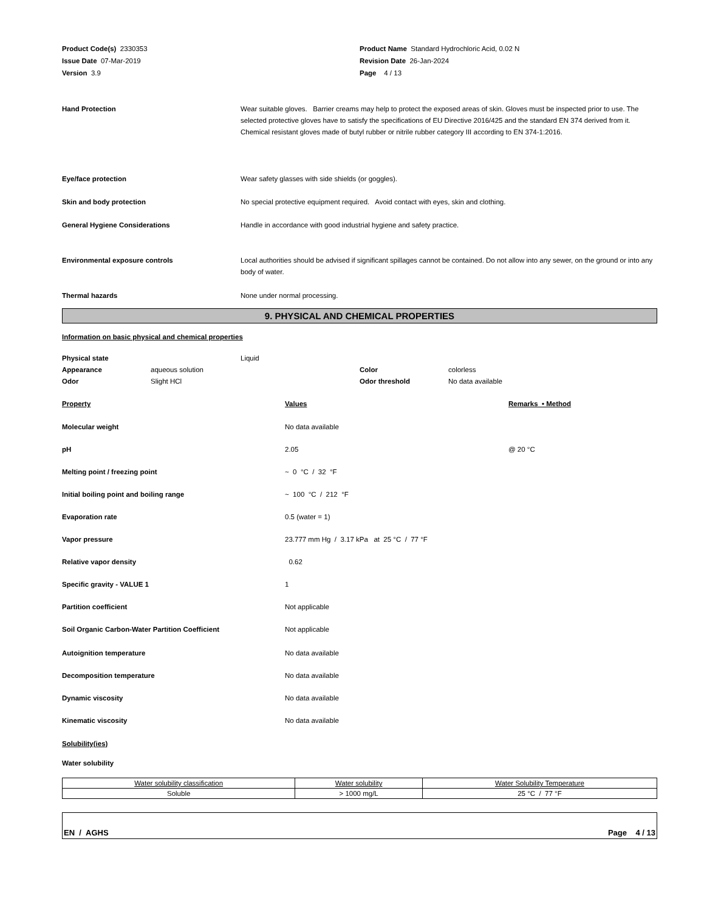Product Code(s) 2330353
Issue Date 07-Mar-2019
Version 3.9
Product Name Standard Hydrochloric Acid, 0.02 N
Revision Date 26-Jan-2024
Page 4 / 13
| Hand Protection | Wear suitable gloves. Barrier creams may help to protect the exposed areas of skin. Gloves must be inspected prior to use. The selected protective gloves have to satisfy the specifications of EU Directive 2016/425 and the standard EN 374 derived from it. Chemical resistant gloves made of butyl rubber or nitrile rubber category III according to EN 374-1:2016. |
| Eye/face protection | Wear safety glasses with side shields (or goggles). |
| Skin and body protection | No special protective equipment required. Avoid contact with eyes, skin and clothing. |
| General Hygiene Considerations | Handle in accordance with good industrial hygiene and safety practice. |
| Environmental exposure controls | Local authorities should be advised if significant spillages cannot be contained. Do not allow into any sewer, on the ground or into any body of water. |
| Thermal hazards | None under normal processing. |
9. PHYSICAL AND CHEMICAL PROPERTIES
Information on basic physical and chemical properties
| Physical state | | Liquid | | |
| Appearance | aqueous solution | | Color | colorless |
| Odor | Slight HCl | | Odor threshold | No data available |
| Property | Values | Remarks • Method |
| Molecular weight | No data available | |
| pH | 2.05 | @ 20 °C |
| Melting point / freezing point | ~ 0 °C / 32 °F | |
| Initial boiling point and boiling range | ~ 100 °C / 212 °F | |
| Evaporation rate | 0.5 (water = 1) | |
| Vapor pressure | 23.777 mm Hg / 3.17 kPa at 25 °C / 77 °F | |
| Relative vapor density | 0.62 | |
| Specific gravity - VALUE 1 | 1 | |
| Partition coefficient | Not applicable | |
| Soil Organic Carbon-Water Partition Coefficient | Not applicable | |
| Autoignition temperature | No data available | |
| Decomposition temperature | No data available | |
| Dynamic viscosity | No data available | |
| Kinematic viscosity | No data available | |
Solubility(ies)
Water solubility
| Water solubility classification | Water solubility | Water Solubility Temperature |
| Soluble | > 1000 mg/L | 25 °C / 77 °F |
EN / AGHS Page 4 / 13